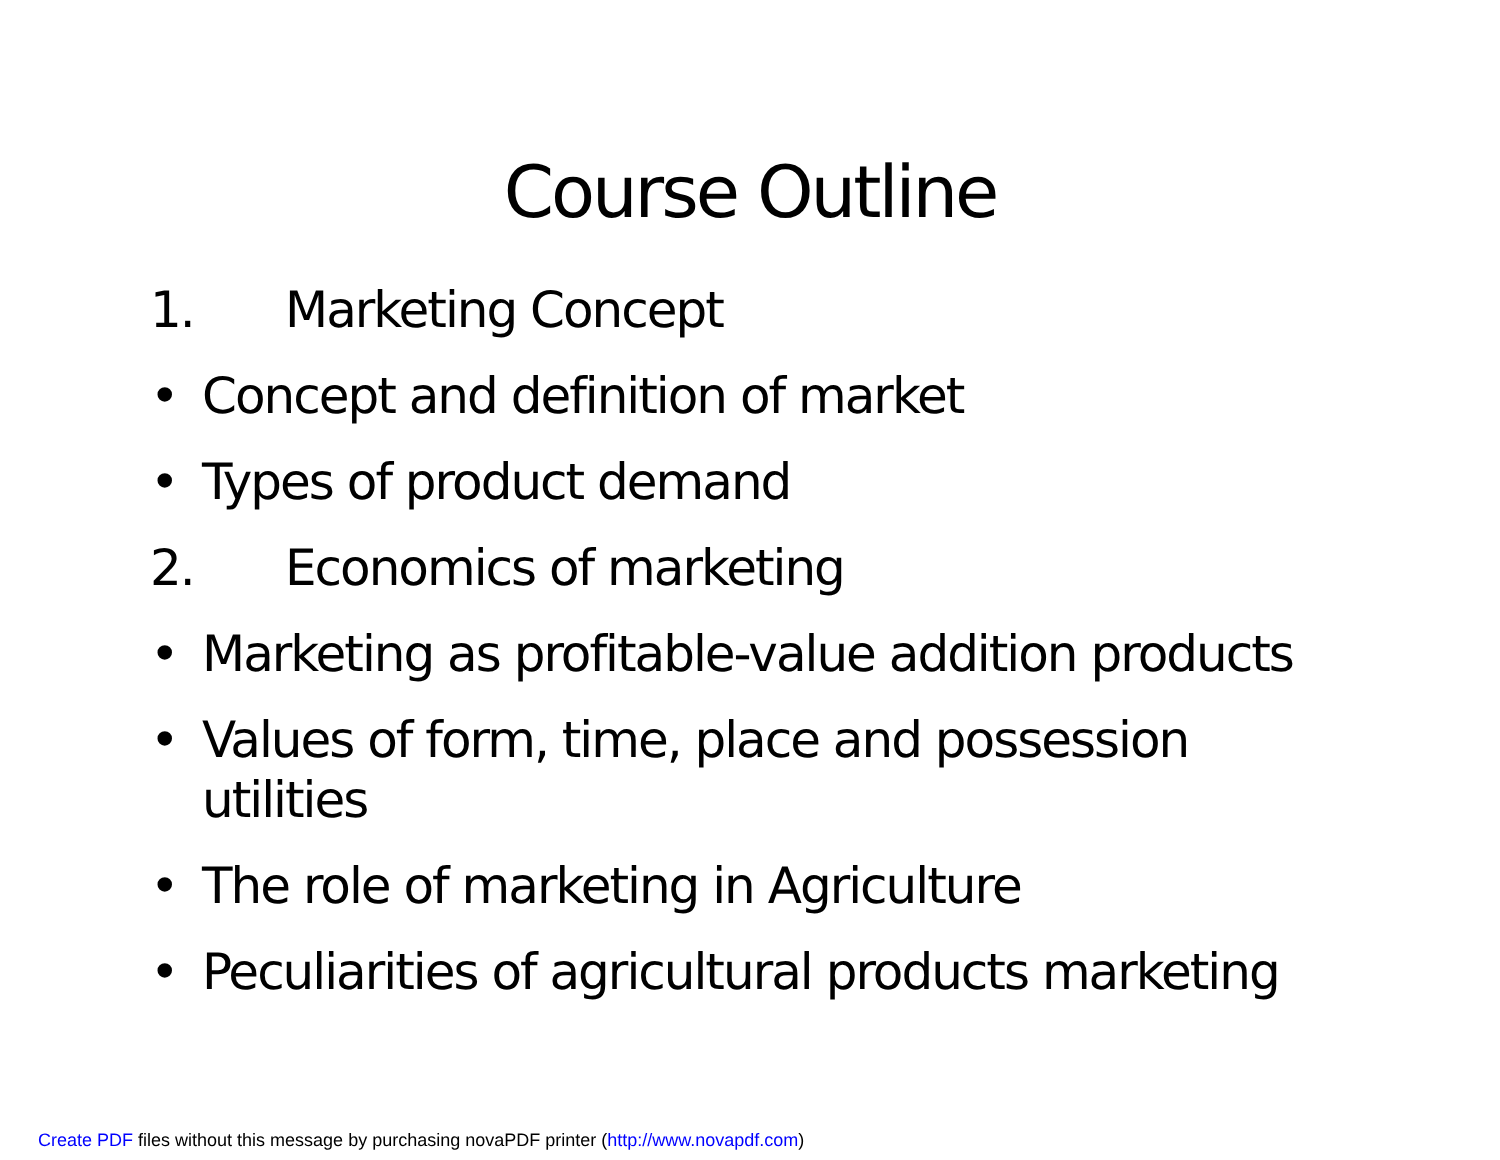Course Outline
1. Marketing Concept
• Concept and definition of market
• Types of product demand
2. Economics of marketing
• Marketing as profitable-value addition products
• Values of form, time, place and possession utilities
• The role of marketing in Agriculture
• Peculiarities of agricultural products marketing
Create PDF files without this message by purchasing novaPDF printer (http://www.novapdf.com)